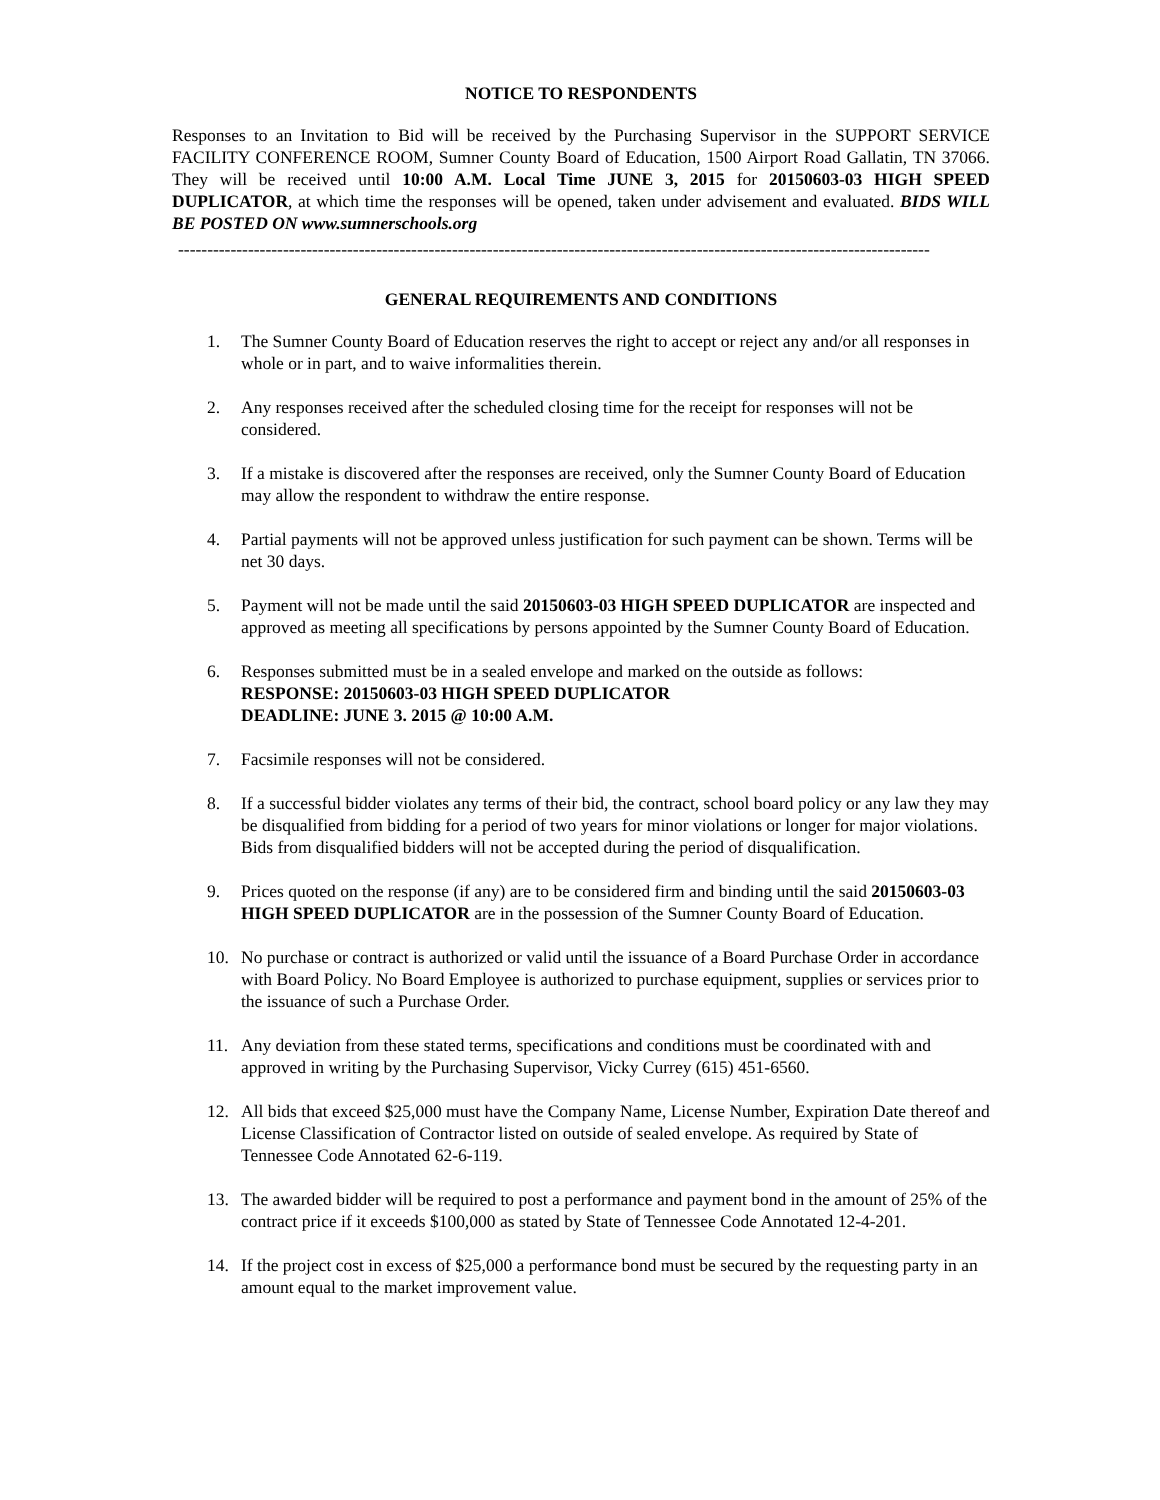NOTICE TO RESPONDENTS
Responses to an Invitation to Bid will be received by the Purchasing Supervisor in the SUPPORT SERVICE FACILITY CONFERENCE ROOM, Sumner County Board of Education, 1500 Airport Road Gallatin, TN 37066. They will be received until 10:00 A.M. Local Time JUNE 3, 2015 for 20150603-03 HIGH SPEED DUPLICATOR, at which time the responses will be opened, taken under advisement and evaluated. BIDS WILL BE POSTED ON www.sumnerschools.org
---------------------------------------------------------------------------------------------------------------------------------
GENERAL REQUIREMENTS AND CONDITIONS
1. The Sumner County Board of Education reserves the right to accept or reject any and/or all responses in whole or in part, and to waive informalities therein.
2. Any responses received after the scheduled closing time for the receipt for responses will not be considered.
3. If a mistake is discovered after the responses are received, only the Sumner County Board of Education may allow the respondent to withdraw the entire response.
4. Partial payments will not be approved unless justification for such payment can be shown. Terms will be net 30 days.
5. Payment will not be made until the said 20150603-03 HIGH SPEED DUPLICATOR are inspected and approved as meeting all specifications by persons appointed by the Sumner County Board of Education.
6. Responses submitted must be in a sealed envelope and marked on the outside as follows:
RESPONSE: 20150603-03 HIGH SPEED DUPLICATOR
DEADLINE: JUNE 3. 2015 @ 10:00 A.M.
7. Facsimile responses will not be considered.
8. If a successful bidder violates any terms of their bid, the contract, school board policy or any law they may be disqualified from bidding for a period of two years for minor violations or longer for major violations. Bids from disqualified bidders will not be accepted during the period of disqualification.
9. Prices quoted on the response (if any) are to be considered firm and binding until the said 20150603-03 HIGH SPEED DUPLICATOR are in the possession of the Sumner County Board of Education.
10. No purchase or contract is authorized or valid until the issuance of a Board Purchase Order in accordance with Board Policy. No Board Employee is authorized to purchase equipment, supplies or services prior to the issuance of such a Purchase Order.
11. Any deviation from these stated terms, specifications and conditions must be coordinated with and approved in writing by the Purchasing Supervisor, Vicky Currey (615) 451-6560.
12. All bids that exceed $25,000 must have the Company Name, License Number, Expiration Date thereof and License Classification of Contractor listed on outside of sealed envelope. As required by State of Tennessee Code Annotated 62-6-119.
13. The awarded bidder will be required to post a performance and payment bond in the amount of 25% of the contract price if it exceeds $100,000 as stated by State of Tennessee Code Annotated 12-4-201.
14. If the project cost in excess of $25,000 a performance bond must be secured by the requesting party in an amount equal to the market improvement value.